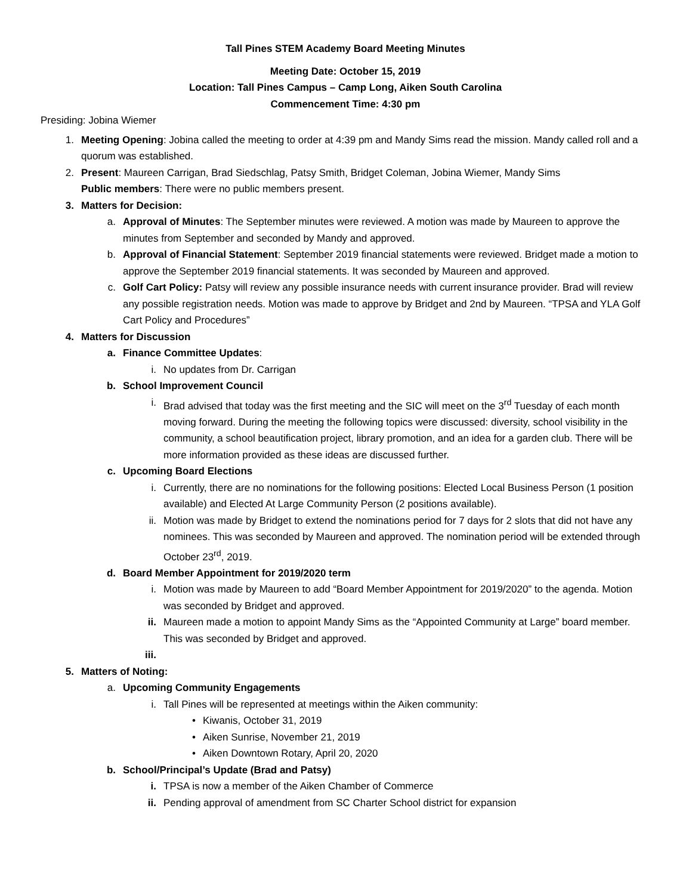Tall Pines STEM Academy Board Meeting Minutes
Meeting Date: October 15, 2019
Location: Tall Pines Campus – Camp Long, Aiken South Carolina
Commencement Time: 4:30 pm
Presiding: Jobina Wiemer
1. Meeting Opening: Jobina called the meeting to order at 4:39 pm and Mandy Sims read the mission. Mandy called roll and a quorum was established.
2. Present: Maureen Carrigan, Brad Siedschlag, Patsy Smith, Bridget Coleman, Jobina Wiemer, Mandy Sims
Public members: There were no public members present.
3. Matters for Decision:
a. Approval of Minutes: The September minutes were reviewed. A motion was made by Maureen to approve the minutes from September and seconded by Mandy and approved.
b. Approval of Financial Statement: September 2019 financial statements were reviewed. Bridget made a motion to approve the September 2019 financial statements. It was seconded by Maureen and approved.
c. Golf Cart Policy: Patsy will review any possible insurance needs with current insurance provider. Brad will review any possible registration needs. Motion was made to approve by Bridget and 2nd by Maureen. “TPSA and YLA Golf Cart Policy and Procedures”
4. Matters for Discussion
a. Finance Committee Updates:
i. No updates from Dr. Carrigan
b. School Improvement Council
i. Brad advised that today was the first meeting and the SIC will meet on the 3<sup>rd</sup> Tuesday of each month moving forward. During the meeting the following topics were discussed: diversity, school visibility in the community, a school beautification project, library promotion, and an idea for a garden club. There will be more information provided as these ideas are discussed further.
c. Upcoming Board Elections
i. Currently, there are no nominations for the following positions: Elected Local Business Person (1 position available) and Elected At Large Community Person (2 positions available).
ii. Motion was made by Bridget to extend the nominations period for 7 days for 2 slots that did not have any nominees. This was seconded by Maureen and approved. The nomination period will be extended through October 23<sup>rd</sup>, 2019.
d. Board Member Appointment for 2019/2020 term
i. Motion was made by Maureen to add “Board Member Appointment for 2019/2020” to the agenda. Motion was seconded by Bridget and approved.
ii. Maureen made a motion to appoint Mandy Sims as the “Appointed Community at Large” board member. This was seconded by Bridget and approved.
iii.
5. Matters of Noting:
a. Upcoming Community Engagements
i. Tall Pines will be represented at meetings within the Aiken community:
• Kiwanis, October 31, 2019
• Aiken Sunrise, November 21, 2019
• Aiken Downtown Rotary, April 20, 2020
b. School/Principal’s Update (Brad and Patsy)
i. TPSA is now a member of the Aiken Chamber of Commerce
ii. Pending approval of amendment from SC Charter School district for expansion